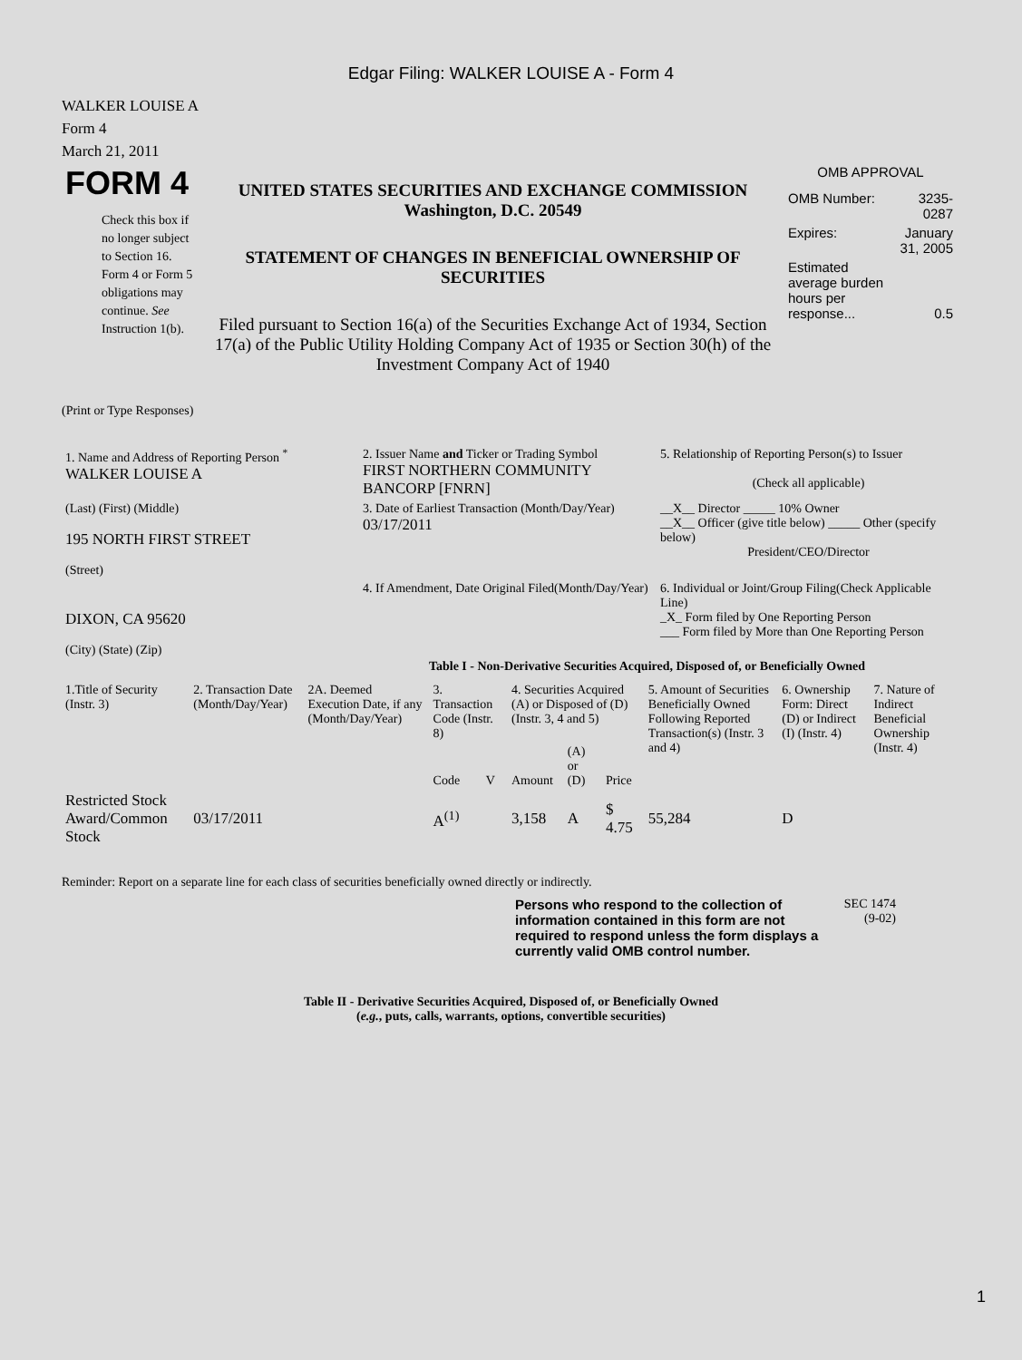Edgar Filing: WALKER LOUISE A - Form 4
WALKER LOUISE A
Form 4
March 21, 2011
| FORM 4 Check this box if no longer subject to Section 16. Form 4 or Form 5 obligations may continue. See Instruction 1(b). | UNITED STATES SECURITIES AND EXCHANGE COMMISSION Washington, D.C. 20549 STATEMENT OF CHANGES IN BENEFICIAL OWNERSHIP OF SECURITIES Filed pursuant to Section 16(a) of the Securities Exchange Act of 1934, Section 17(a) of the Public Utility Holding Company Act of 1935 or Section 30(h) of the Investment Company Act of 1940 | OMB APPROVAL / OMB Number: / 3235-0287 / / Expires: / January 31, 2005 / / Estimated average burden hours per response... / 0.5 / |
(Print or Type Responses)
| 1. Name and Address of Reporting Person <sup>*</sup> WALKER LOUISE A | 2. Issuer Name and Ticker or Trading Symbol FIRST NORTHERN COMMUNITY BANCORP [FNRN] | 5. Relationship of Reporting Person(s) to Issuer (Check all applicable) |
| (Last) (First) (Middle) 195 NORTH FIRST STREET (Street) | 3. Date of Earliest Transaction (Month/Day/Year) 03/17/2011 | __X__ Director _____ 10% Owner __X__ Officer (give title below) _____ Other (specify below) President/CEO/Director |
| DIXON, CA 95620 (City) (State) (Zip) | 4. If Amendment, Date Original Filed(Month/Day/Year) | 6. Individual or Joint/Group Filing(Check Applicable Line) _X_ Form filed by One Reporting Person ___ Form filed by More than One Reporting Person |
Table I - Non-Derivative Securities Acquired, Disposed of, or Beneficially Owned
| 1.Title of Security (Instr. 3) | 2. Transaction Date (Month/Day/Year) | 2A. Deemed Execution Date, if any (Month/Day/Year) | 3. Transaction Code (Instr. 8) | | 4. Securities Acquired (A) or Disposed of (D) (Instr. 3, 4 and 5) | | | 5. Amount of Securities Beneficially Owned Following Reported Transaction(s) (Instr. 3 and 4) | 6. Ownership Form: Direct (D) or Indirect (I) (Instr. 4) | 7. Nature of Indirect Beneficial Ownership (Instr. 4) |
| --- | --- | --- | --- | --- | --- | --- | --- | --- | --- | --- |
| | | | Code | V | Amount | (A) or (D) | Price | | | |
| Restricted Stock Award/Common Stock | 03/17/2011 | | A<sup>(1)</sup> | | 3,158 | A | $ 4.75 | 55,284 | D | |
Reminder: Report on a separate line for each class of securities beneficially owned directly or indirectly.
Persons who respond to the collection of information contained in this form are not required to respond unless the form displays a currently valid OMB control number.
SEC 1474
(9-02)
Table II - Derivative Securities Acquired, Disposed of, or Beneficially Owned
(e.g., puts, calls, warrants, options, convertible securities)
1